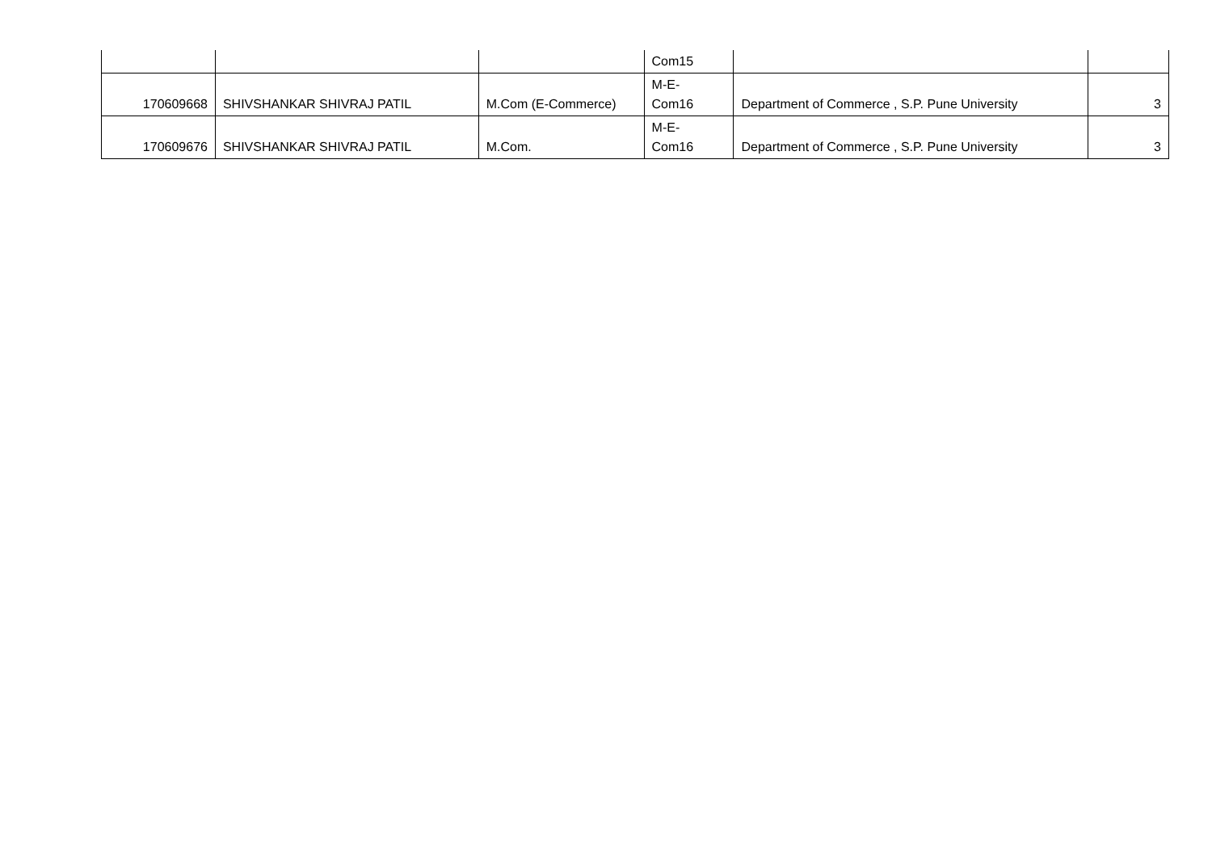| | | | Com15 | | |
| 170609668 | SHIVSHANKAR SHIVRAJ PATIL | M.Com (E-Commerce) | M-E- Com16 | Department of Commerce , S.P. Pune University | 3 |
| 170609676 | SHIVSHANKAR SHIVRAJ PATIL | M.Com. | M-E- Com16 | Department of Commerce , S.P. Pune University | 3 |